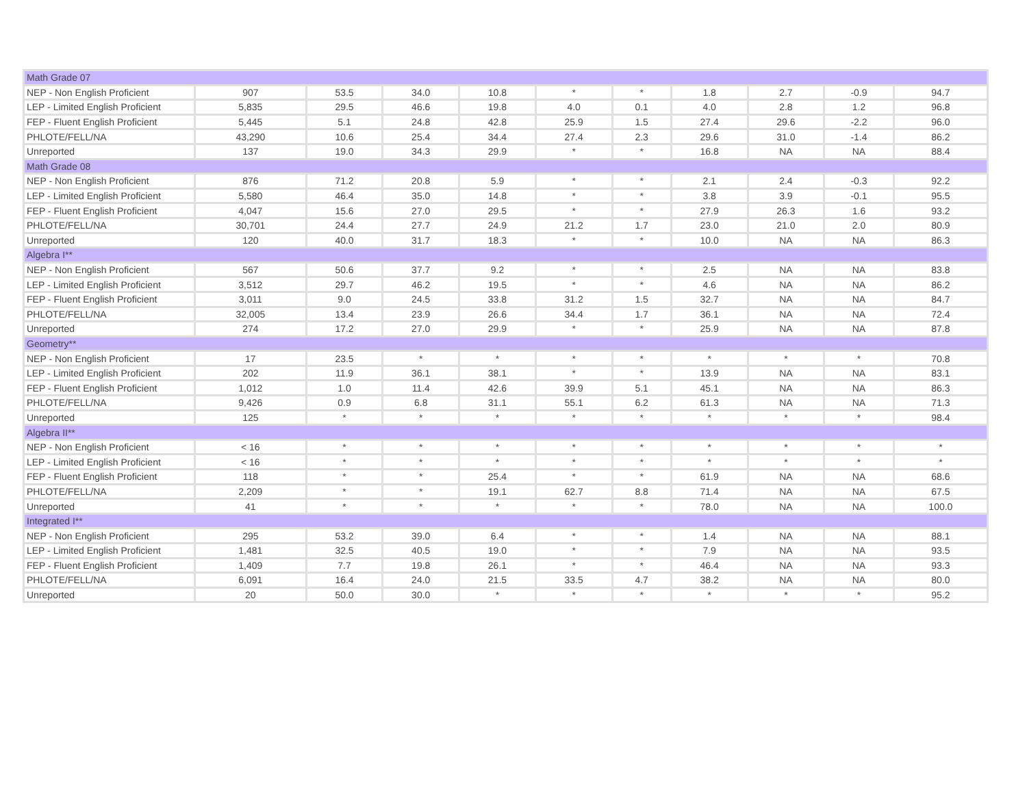| Math Grade 07 | | | | | | | | | | |
| NEP - Non English Proficient | 907 | 53.5 | 34.0 | 10.8 | * | * | 1.8 | 2.7 | -0.9 | 94.7 |
| LEP - Limited English Proficient | 5,835 | 29.5 | 46.6 | 19.8 | 4.0 | 0.1 | 4.0 | 2.8 | 1.2 | 96.8 |
| FEP - Fluent English Proficient | 5,445 | 5.1 | 24.8 | 42.8 | 25.9 | 1.5 | 27.4 | 29.6 | -2.2 | 96.0 |
| PHLOTE/FELL/NA | 43,290 | 10.6 | 25.4 | 34.4 | 27.4 | 2.3 | 29.6 | 31.0 | -1.4 | 86.2 |
| Unreported | 137 | 19.0 | 34.3 | 29.9 | * | * | 16.8 | NA | NA | 88.4 |
| Math Grade 08 | | | | | | | | | | |
| NEP - Non English Proficient | 876 | 71.2 | 20.8 | 5.9 | * | * | 2.1 | 2.4 | -0.3 | 92.2 |
| LEP - Limited English Proficient | 5,580 | 46.4 | 35.0 | 14.8 | * | * | 3.8 | 3.9 | -0.1 | 95.5 |
| FEP - Fluent English Proficient | 4,047 | 15.6 | 27.0 | 29.5 | * | * | 27.9 | 26.3 | 1.6 | 93.2 |
| PHLOTE/FELL/NA | 30,701 | 24.4 | 27.7 | 24.9 | 21.2 | 1.7 | 23.0 | 21.0 | 2.0 | 80.9 |
| Unreported | 120 | 40.0 | 31.7 | 18.3 | * | * | 10.0 | NA | NA | 86.3 |
| Algebra I** | | | | | | | | | | |
| NEP - Non English Proficient | 567 | 50.6 | 37.7 | 9.2 | * | * | 2.5 | NA | NA | 83.8 |
| LEP - Limited English Proficient | 3,512 | 29.7 | 46.2 | 19.5 | * | * | 4.6 | NA | NA | 86.2 |
| FEP - Fluent English Proficient | 3,011 | 9.0 | 24.5 | 33.8 | 31.2 | 1.5 | 32.7 | NA | NA | 84.7 |
| PHLOTE/FELL/NA | 32,005 | 13.4 | 23.9 | 26.6 | 34.4 | 1.7 | 36.1 | NA | NA | 72.4 |
| Unreported | 274 | 17.2 | 27.0 | 29.9 | * | * | 25.9 | NA | NA | 87.8 |
| Geometry** | | | | | | | | | | |
| NEP - Non English Proficient | 17 | 23.5 | * | * | * | * | * | * | * | 70.8 |
| LEP - Limited English Proficient | 202 | 11.9 | 36.1 | 38.1 | * | * | 13.9 | NA | NA | 83.1 |
| FEP - Fluent English Proficient | 1,012 | 1.0 | 11.4 | 42.6 | 39.9 | 5.1 | 45.1 | NA | NA | 86.3 |
| PHLOTE/FELL/NA | 9,426 | 0.9 | 6.8 | 31.1 | 55.1 | 6.2 | 61.3 | NA | NA | 71.3 |
| Unreported | 125 | * | * | * | * | * | * | * | * | 98.4 |
| Algebra II** | | | | | | | | | | |
| NEP - Non English Proficient | < 16 | * | * | * | * | * | * | * | * | * |
| LEP - Limited English Proficient | < 16 | * | * | * | * | * | * | * | * | * |
| FEP - Fluent English Proficient | 118 | * | * | 25.4 | * | * | 61.9 | NA | NA | 68.6 |
| PHLOTE/FELL/NA | 2,209 | * | * | 19.1 | 62.7 | 8.8 | 71.4 | NA | NA | 67.5 |
| Unreported | 41 | * | * | * | * | * | 78.0 | NA | NA | 100.0 |
| Integrated I** | | | | | | | | | | |
| NEP - Non English Proficient | 295 | 53.2 | 39.0 | 6.4 | * | * | 1.4 | NA | NA | 88.1 |
| LEP - Limited English Proficient | 1,481 | 32.5 | 40.5 | 19.0 | * | * | 7.9 | NA | NA | 93.5 |
| FEP - Fluent English Proficient | 1,409 | 7.7 | 19.8 | 26.1 | * | * | 46.4 | NA | NA | 93.3 |
| PHLOTE/FELL/NA | 6,091 | 16.4 | 24.0 | 21.5 | 33.5 | 4.7 | 38.2 | NA | NA | 80.0 |
| Unreported | 20 | 50.0 | 30.0 | * | * | * | * | * | * | 95.2 |